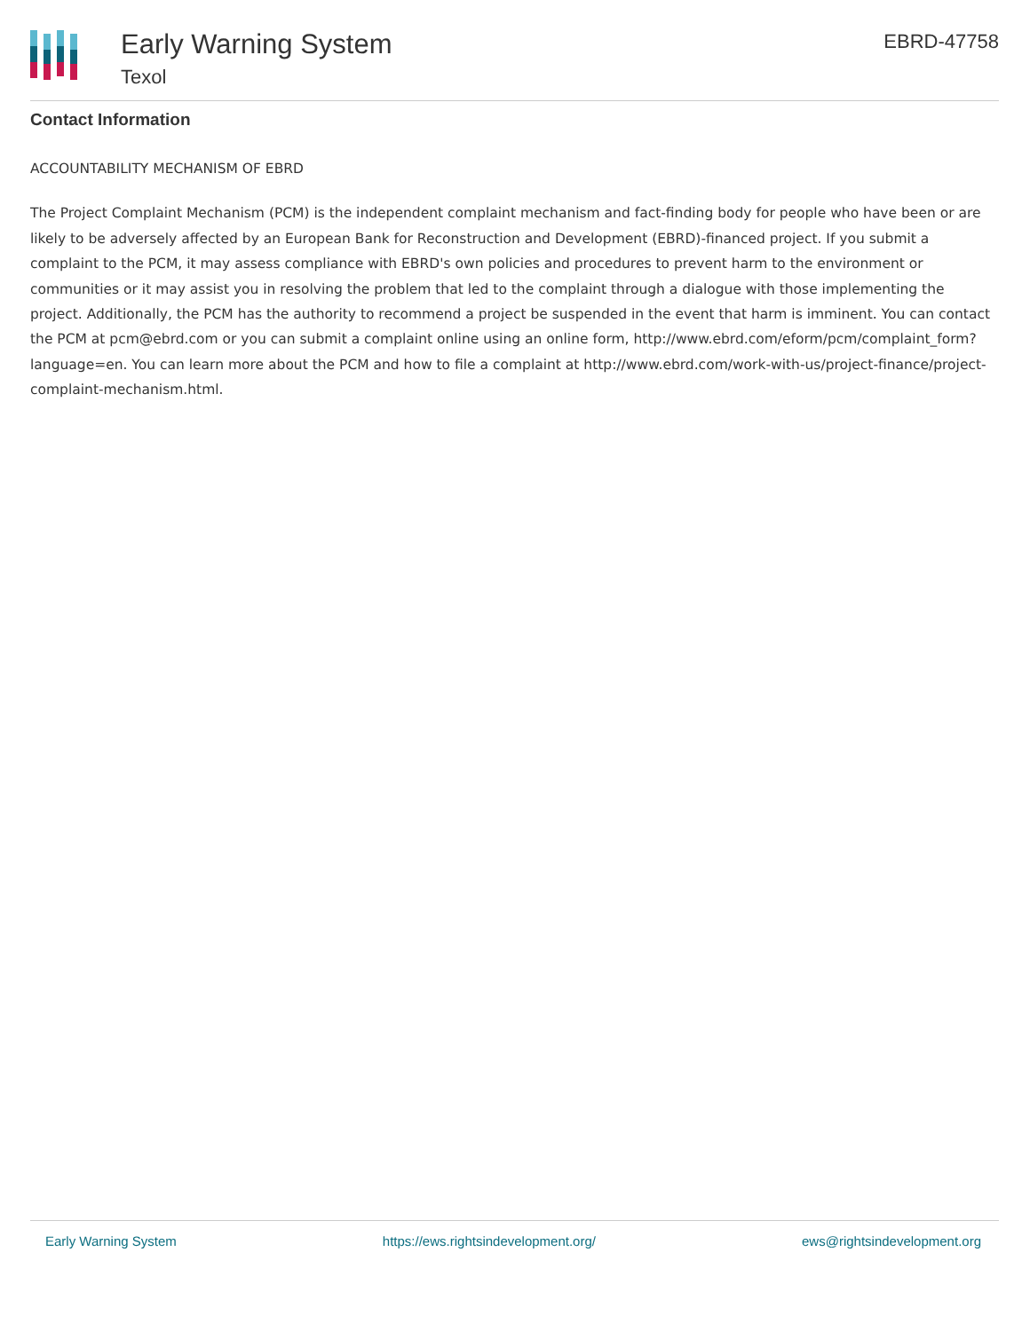Early Warning System
Texol
EBRD-47758
Contact Information
ACCOUNTABILITY MECHANISM OF EBRD
The Project Complaint Mechanism (PCM) is the independent complaint mechanism and fact-finding body for people who have been or are likely to be adversely affected by an European Bank for Reconstruction and Development (EBRD)-financed project. If you submit a complaint to the PCM, it may assess compliance with EBRD's own policies and procedures to prevent harm to the environment or communities or it may assist you in resolving the problem that led to the complaint through a dialogue with those implementing the project. Additionally, the PCM has the authority to recommend a project be suspended in the event that harm is imminent. You can contact the PCM at pcm@ebrd.com or you can submit a complaint online using an online form, http://www.ebrd.com/eform/pcm/complaint_form?language=en. You can learn more about the PCM and how to file a complaint at http://www.ebrd.com/work-with-us/project-finance/project-complaint-mechanism.html.
Early Warning System https://ews.rightsindevelopment.org/ ews@rightsindevelopment.org